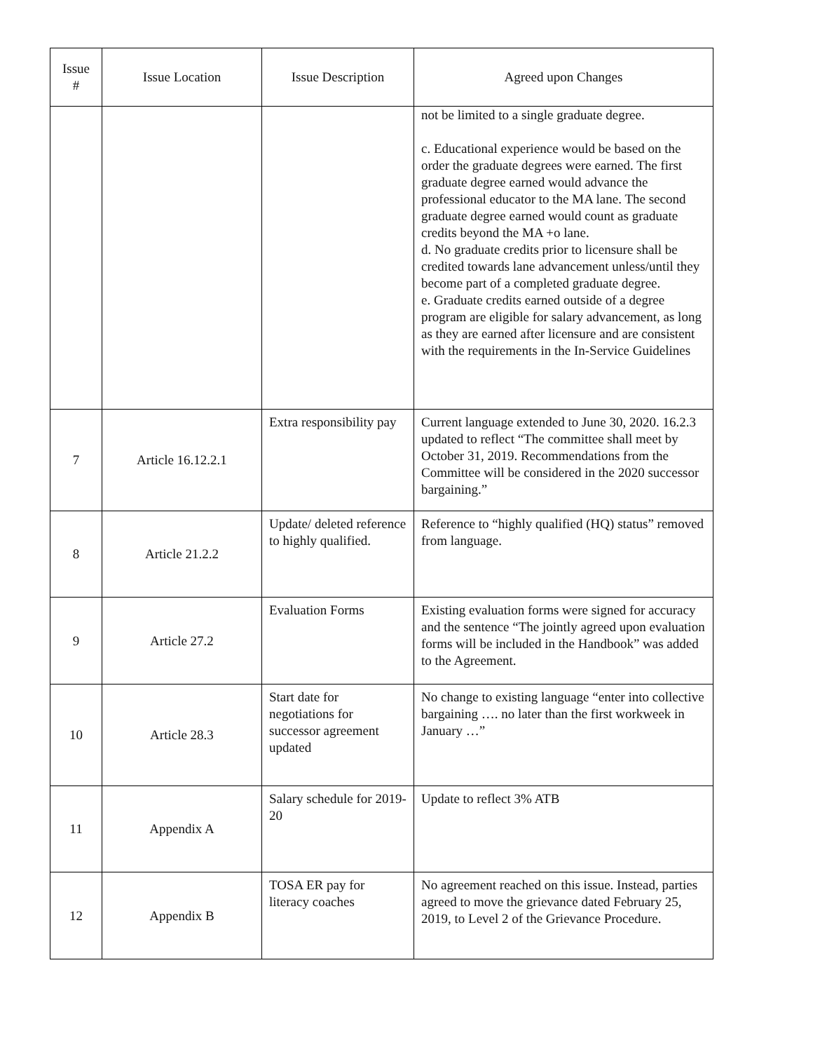| Issue # | Issue Location | Issue Description | Agreed upon Changes |
| --- | --- | --- | --- |
| | | | not be limited to a single graduate degree. c. Educational experience would be based on the order the graduate degrees were earned. The first graduate degree earned would advance the professional educator to the MA lane. The second graduate degree earned would count as graduate credits beyond the MA +o lane. d. No graduate credits prior to licensure shall be credited towards lane advancement unless/until they become part of a completed graduate degree. e. Graduate credits earned outside of a degree program are eligible for salary advancement, as long as they are earned after licensure and are consistent with the requirements in the In-Service Guidelines |
| 7 | Article 16.12.2.1 | Extra responsibility pay | Current language extended to June 30, 2020. 16.2.3 updated to reflect “The committee shall meet by October 31, 2019. Recommendations from the Committee will be considered in the 2020 successor bargaining.” |
| 8 | Article 21.2.2 | Update/ deleted reference to highly qualified. | Reference to “highly qualified (HQ) status” removed from language. |
| 9 | Article 27.2 | Evaluation Forms | Existing evaluation forms were signed for accuracy and the sentence “The jointly agreed upon evaluation forms will be included in the Handbook” was added to the Agreement. |
| 10 | Article 28.3 | Start date for negotiations for successor agreement updated | No change to existing language “enter into collective bargaining …. no later than the first workweek in January …” |
| 11 | Appendix A | Salary schedule for 2019-20 | Update to reflect 3% ATB |
| 12 | Appendix B | TOSA ER pay for literacy coaches | No agreement reached on this issue. Instead, parties agreed to move the grievance dated February 25, 2019, to Level 2 of the Grievance Procedure. |